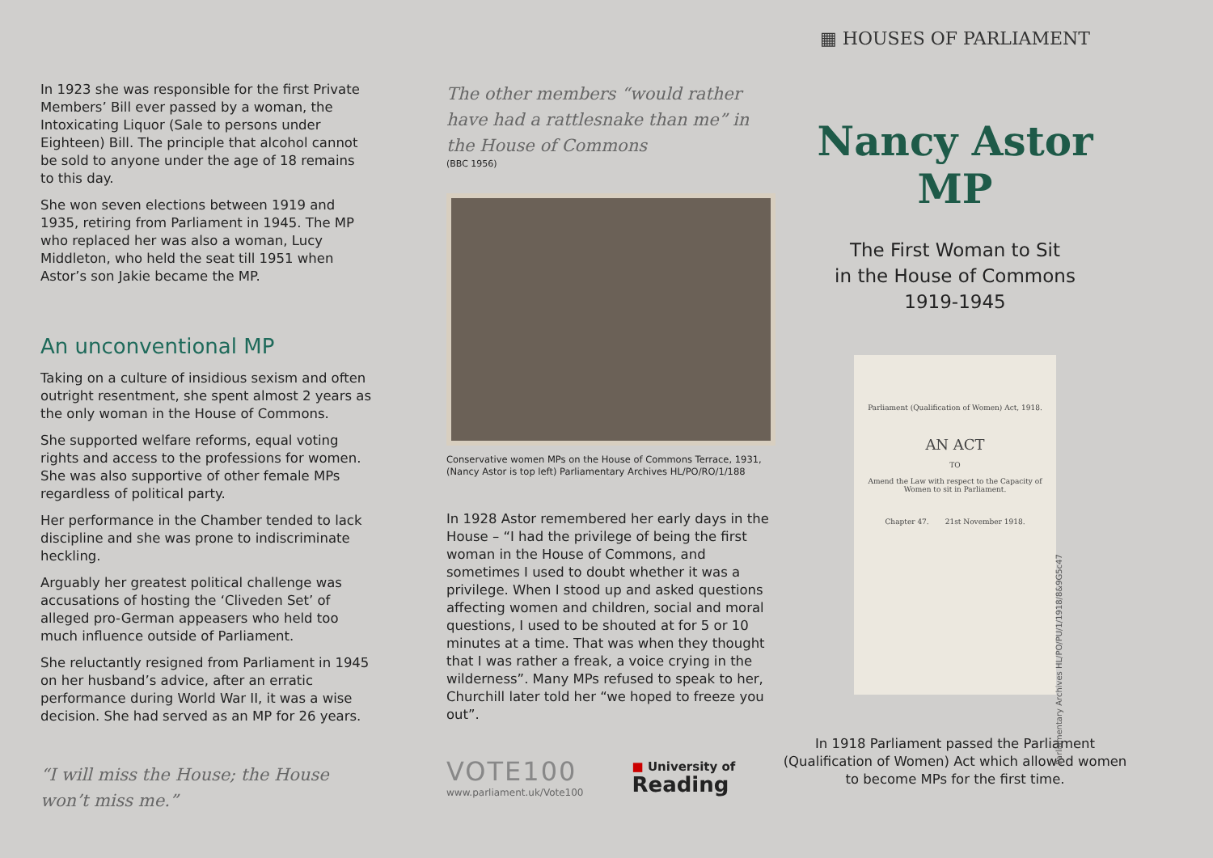In 1923 she was responsible for the first Private Members’ Bill ever passed by a woman, the Intoxicating Liquor (Sale to persons under Eighteen) Bill. The principle that alcohol cannot be sold to anyone under the age of 18 remains to this day.
She won seven elections between 1919 and 1935, retiring from Parliament in 1945. The MP who replaced her was also a woman, Lucy Middleton, who held the seat till 1951 when Astor’s son Jakie became the MP.
An unconventional MP
Taking on a culture of insidious sexism and often outright resentment, she spent almost 2 years as the only woman in the House of Commons.
She supported welfare reforms, equal voting rights and access to the professions for women. She was also supportive of other female MPs regardless of political party.
Her performance in the Chamber tended to lack discipline and she was prone to indiscriminate heckling.
Arguably her greatest political challenge was accusations of hosting the ‘Cliveden Set’ of alleged pro-German appeasers who held too much influence outside of Parliament.
She reluctantly resigned from Parliament in 1945 on her husband’s advice, after an erratic performance during World War II, it was a wise decision. She had served as an MP for 26 years.
“I will miss the House; the House won’t miss me.”
The other members “would rather have had a rattlesnake than me” in the House of Commons
(BBC 1956)
Conservative women MPs on the House of Commons Terrace, 1931, (Nancy Astor is top left) Parliamentary Archives HL/PO/RO/1/188
In 1928 Astor remembered her early days in the House – “I had the privilege of being the first woman in the House of Commons, and sometimes I used to doubt whether it was a privilege. When I stood up and asked questions affecting women and children, social and moral questions, I used to be shouted at for 5 or 10 minutes at a time. That was when they thought that I was rather a freak, a voice crying in the wilderness”. Many MPs refused to speak to her, Churchill later told her “we hoped to freeze you out”.
VOTE100
www.parliament.uk/Vote100
■ University of
Reading
▦ HOUSES OF PARLIAMENT
Nancy Astor MP
The First Woman to Sit
in the House of Commons
1919-1945
Parliament (Qualification of Women) Act, 1918.
AN ACT
TO
Amend the Law with respect to the Capacity of Women to sit in Parliament.
Chapter 47. 21st November 1918.
In 1918 Parliament passed the Parliament (Qualification of Women) Act which allowed women to become MPs for the first time.
Parliamentary Archives HL/PO/PU/1/1918/8&9G5c47